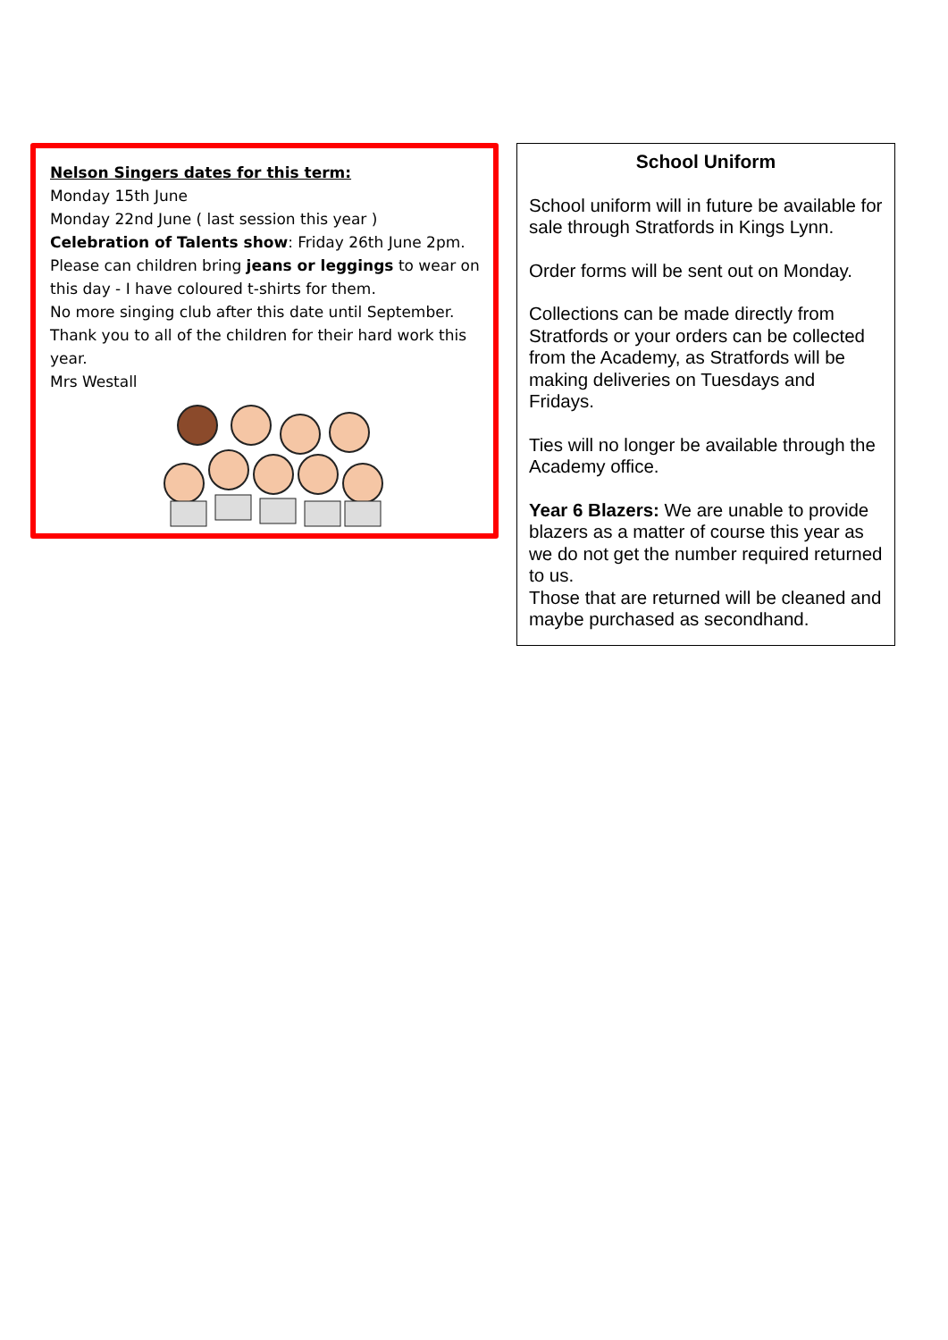Nelson Singers dates for this term:
Monday 15th June
Monday 22nd June ( last session this year )
Celebration of Talents show: Friday 26th June 2pm.
Please can children bring jeans or leggings to wear on this day - I have coloured t-shirts for them.
No more singing club after this date until September.
Thank you to all of the children for their hard work this year.
Mrs Westall
School Uniform
School uniform will in future be available for sale through Stratfords in Kings Lynn.
Order forms will be sent out on Monday.
Collections can be made directly from Stratfords or your orders can be collected from the Academy, as Stratfords will be making deliveries on Tuesdays and Fridays.
Ties will no longer be available through the Academy office.
Year 6 Blazers: We are unable to provide blazers as a matter of course this year as we do not get the number required returned to us.
Those that are returned will be cleaned and maybe purchased as secondhand.